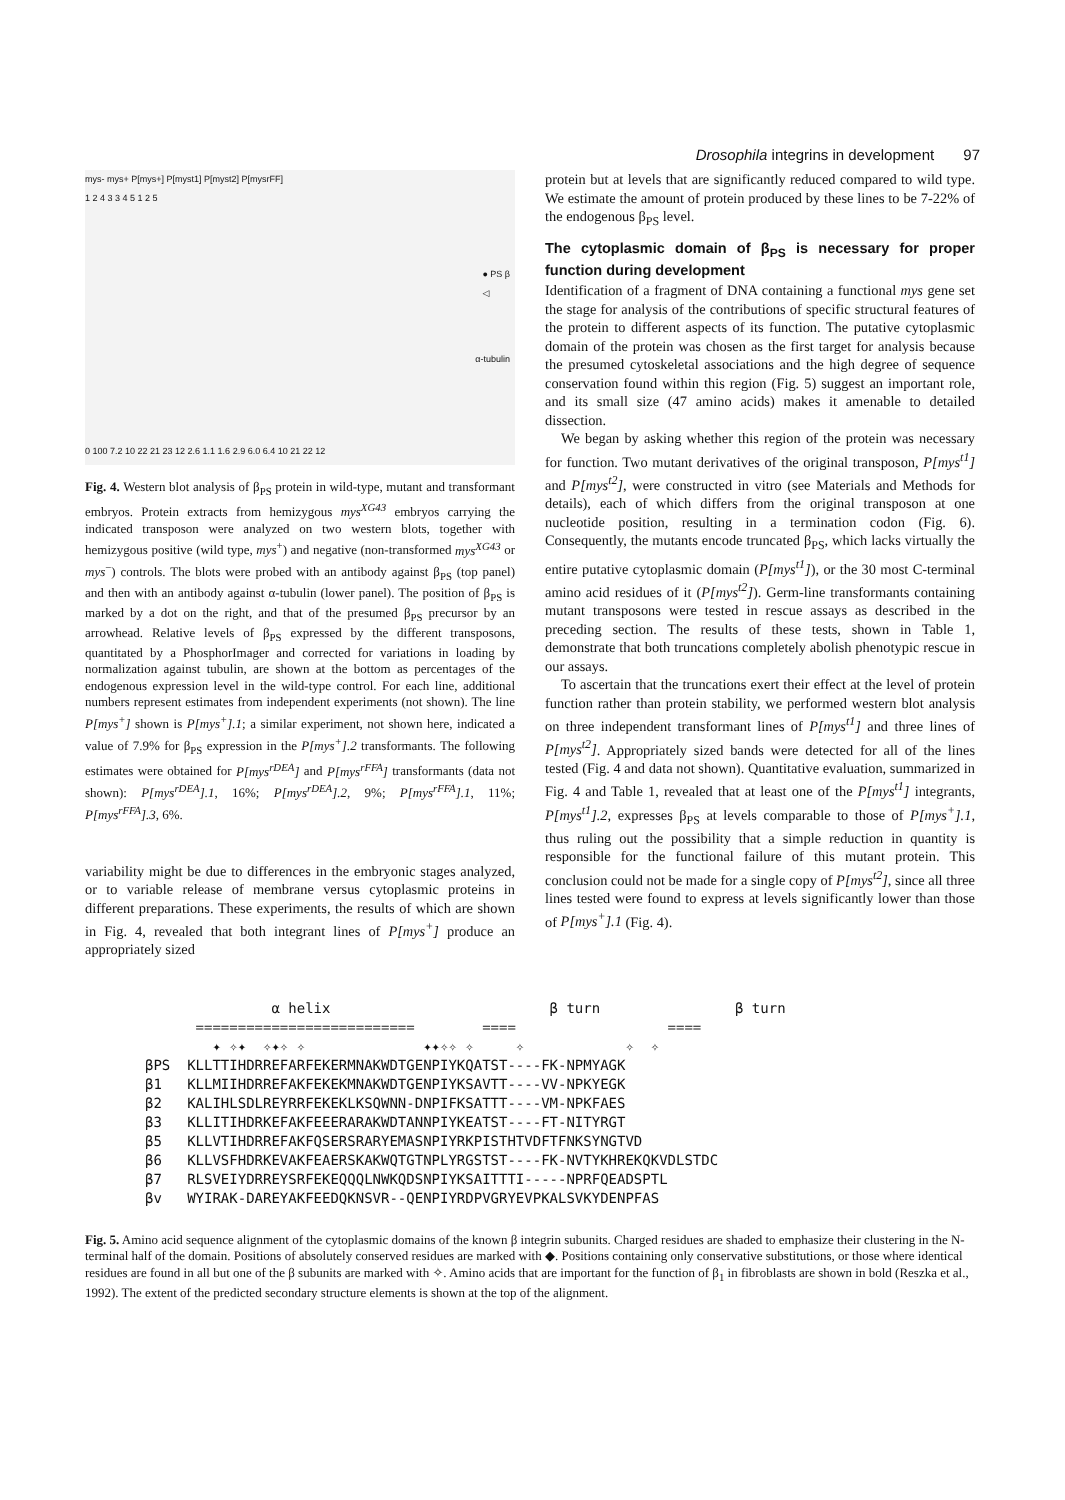Drosophila integrins in development 97
mys- mys+ P[mys+] P[myst1] P[myst2] P[mysrFF]
1 2 4 3 3 4 5 1 2 5
● PS β
◁
α-tubulin
0 100 7.2 10 22 21 23 12 2.6 1.1 1.6 2.9 6.0 6.4 10 21 22 12
Fig. 4. Western blot analysis of β<sub>PS</sub> protein in wild-type, mutant and transformant embryos. Protein extracts from hemizygous mys<sup>XG43</sup> embryos carrying the indicated transposon were analyzed on two western blots, together with hemizygous positive (wild type, mys<sup>+</sup>) and negative (non-transformed mys<sup>XG43</sup> or mys<sup>−</sup>) controls. The blots were probed with an antibody against β<sub>PS</sub> (top panel) and then with an antibody against α-tubulin (lower panel). The position of β<sub>PS</sub> is marked by a dot on the right, and that of the presumed β<sub>PS</sub> precursor by an arrowhead. Relative levels of β<sub>PS</sub> expressed by the different transposons, quantitated by a PhosphorImager and corrected for variations in loading by normalization against tubulin, are shown at the bottom as percentages of the endogenous expression level in the wild-type control. For each line, additional numbers represent estimates from independent experiments (not shown). The line P[mys<sup>+</sup>] shown is P[mys<sup>+</sup>].1; a similar experiment, not shown here, indicated a value of 7.9% for β<sub>PS</sub> expression in the P[mys<sup>+</sup>].2 transformants. The following estimates were obtained for P[mys<sup>rDEA</sup>] and P[mys<sup>rFFA</sup>] transformants (data not shown): P[mys<sup>rDEA</sup>].1, 16%; P[mys<sup>rDEA</sup>].2, 9%; P[mys<sup>rFFA</sup>].1, 11%; P[mys<sup>rFFA</sup>].3, 6%.
variability might be due to differences in the embryonic stages analyzed, or to variable release of membrane versus cytoplasmic proteins in different preparations. These experiments, the results of which are shown in Fig. 4, revealed that both integrant lines of P[mys<sup>+</sup>] produce an appropriately sized
protein but at levels that are significantly reduced compared to wild type. We estimate the amount of protein produced by these lines to be 7-22% of the endogenous β<sub>PS</sub> level.
The cytoplasmic domain of β<sub>PS</sub> is necessary for proper function during development
Identification of a fragment of DNA containing a functional mys gene set the stage for analysis of the contributions of specific structural features of the protein to different aspects of its function. The putative cytoplasmic domain of the protein was chosen as the first target for analysis because the presumed cytoskeletal associations and the high degree of sequence conservation found within this region (Fig. 5) suggest an important role, and its small size (47 amino acids) makes it amenable to detailed dissection.
We began by asking whether this region of the protein was necessary for function. Two mutant derivatives of the original transposon, P[mys<sup>t1</sup>] and P[mys<sup>t2</sup>], were constructed in vitro (see Materials and Methods for details), each of which differs from the original transposon at one nucleotide position, resulting in a termination codon (Fig. 6). Consequently, the mutants encode truncated β<sub>PS</sub>, which lacks virtually the entire putative cytoplasmic domain (P[mys<sup>t1</sup>]), or the 30 most C-terminal amino acid residues of it (P[mys<sup>t2</sup>]). Germ-line transformants containing mutant transposons were tested in rescue assays as described in the preceding section. The results of these tests, shown in Table 1, demonstrate that both truncations completely abolish phenotypic rescue in our assays.
To ascertain that the truncations exert their effect at the level of protein function rather than protein stability, we performed western blot analysis on three independent transformant lines of P[mys<sup>t1</sup>] and three lines of P[mys<sup>t2</sup>]. Appropriately sized bands were detected for all of the lines tested (Fig. 4 and data not shown). Quantitative evaluation, summarized in Fig. 4 and Table 1, revealed that at least one of the P[mys<sup>t1</sup>] integrants, P[mys<sup>t1</sup>].2, expresses β<sub>PS</sub> at levels comparable to those of P[mys<sup>+</sup>].1, thus ruling out the possibility that a simple reduction in quantity is responsible for the functional failure of this mutant protein. This conclusion could not be made for a single copy of P[mys<sup>t2</sup>], since all three lines tested were found to express at levels significantly lower than those of P[mys<sup>+</sup>].1 (Fig. 4).
α helix β turn β turn ========================== ==== ==== ✦ ✧✦ ✧✦✧ ✧ ✦✦✧✧ ✧ ✧ ✧ ✧ βPS KLLTTIHDRREFARFEKERMNAKWDTGENPIYKQATST----FK-NPMYAGK β1 KLLMIIHDRREFAKFEKEKMNAKWDTGENPIYKSAVTT----VV-NPKYEGK β2 KALIHLSDLREYRRFEKEKLKSQWNN-DNPIFKSATTT----VM-NPKFAES β3 KLLITIHDRKEFAKFEEERARAKWDTANNPIYKEATST----FT-NITYRGT β5 KLLVTIHDRREFAKFQSERSRARYEMASNPIYRKPISTHTVDFTFNKSYNGTVD β6 KLLVSFHDRKEVAKFEAERSKAKWQTGTNPLYRGSTST----FK-NVTYKHREKQKVDLSTDC β7 RLSVEIYDRREYSRFEKEQQQLNWKQDSNPIYKSAITTTI-----NPRFQEADSPTL βv WYIRAK-DAREYAKFEEDQKNSVR--QENPIYRDPVGRYEVPKALSVKYDENPFAS
Fig. 5. Amino acid sequence alignment of the cytoplasmic domains of the known β integrin subunits. Charged residues are shaded to emphasize their clustering in the N-terminal half of the domain. Positions of absolutely conserved residues are marked with ◆. Positions containing only conservative substitutions, or those where identical residues are found in all but one of the β subunits are marked with ✧. Amino acids that are important for the function of β<sub>1</sub> in fibroblasts are shown in bold (Reszka et al., 1992). The extent of the predicted secondary structure elements is shown at the top of the alignment.